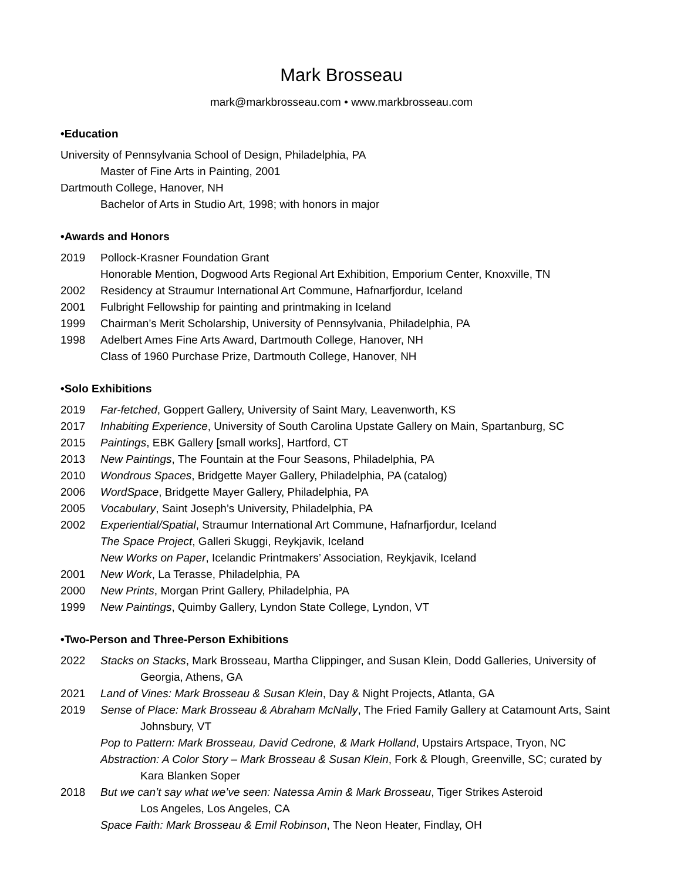Mark Brosseau
mark@markbrosseau.com • www.markbrosseau.com
•Education
University of Pennsylvania School of Design, Philadelphia, PA
Master of Fine Arts in Painting, 2001
Dartmouth College, Hanover, NH
Bachelor of Arts in Studio Art, 1998; with honors in major
•Awards and Honors
2019 Pollock-Krasner Foundation Grant
Honorable Mention, Dogwood Arts Regional Art Exhibition, Emporium Center, Knoxville, TN
2002 Residency at Straumur International Art Commune, Hafnarfjordur, Iceland
2001 Fulbright Fellowship for painting and printmaking in Iceland
1999 Chairman’s Merit Scholarship, University of Pennsylvania, Philadelphia, PA
1998 Adelbert Ames Fine Arts Award, Dartmouth College, Hanover, NH
Class of 1960 Purchase Prize, Dartmouth College, Hanover, NH
•Solo Exhibitions
2019 Far-fetched, Goppert Gallery, University of Saint Mary, Leavenworth, KS
2017 Inhabiting Experience, University of South Carolina Upstate Gallery on Main, Spartanburg, SC
2015 Paintings, EBK Gallery [small works], Hartford, CT
2013 New Paintings, The Fountain at the Four Seasons, Philadelphia, PA
2010 Wondrous Spaces, Bridgette Mayer Gallery, Philadelphia, PA (catalog)
2006 WordSpace, Bridgette Mayer Gallery, Philadelphia, PA
2005 Vocabulary, Saint Joseph’s University, Philadelphia, PA
2002 Experiential/Spatial, Straumur International Art Commune, Hafnarfjordur, Iceland
The Space Project, Galleri Skuggi, Reykjavik, Iceland
New Works on Paper, Icelandic Printmakers’ Association, Reykjavik, Iceland
2001 New Work, La Terasse, Philadelphia, PA
2000 New Prints, Morgan Print Gallery, Philadelphia, PA
1999 New Paintings, Quimby Gallery, Lyndon State College, Lyndon, VT
•Two-Person and Three-Person Exhibitions
2022 Stacks on Stacks, Mark Brosseau, Martha Clippinger, and Susan Klein, Dodd Galleries, University of Georgia, Athens, GA
2021 Land of Vines: Mark Brosseau & Susan Klein, Day & Night Projects, Atlanta, GA
2019 Sense of Place: Mark Brosseau & Abraham McNally, The Fried Family Gallery at Catamount Arts, Saint Johnsbury, VT
Pop to Pattern: Mark Brosseau, David Cedrone, & Mark Holland, Upstairs Artspace, Tryon, NC
Abstraction: A Color Story – Mark Brosseau & Susan Klein, Fork & Plough, Greenville, SC; curated by Kara Blanken Soper
2018 But we can’t say what we’ve seen: Natessa Amin & Mark Brosseau, Tiger Strikes Asteroid
Los Angeles, Los Angeles, CA
Space Faith: Mark Brosseau & Emil Robinson, The Neon Heater, Findlay, OH